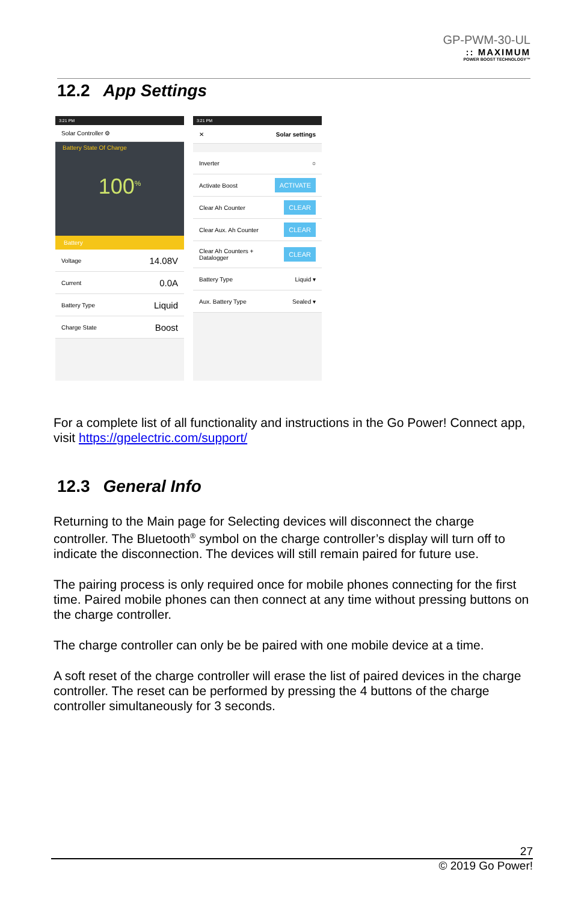GP-PWM-30-UL
:: MAXIMUM
POWER BOOST TECHNOLOGY™
12.2 App Settings
3:21 PM
Solar Controller ⚙
Battery State Of Charge
100<sup>%</sup>
Battery
Voltage 14.08V
Current 0.0A
Battery Type Liquid
Charge State Boost
3:21 PM
✕ Solar settings
Inverter ○
Activate Boost ACTIVATE
Clear Ah Counter CLEAR
Clear Aux. Ah Counter CLEAR
Clear Ah Counters +
Datalogger CLEAR
Battery Type Liquid ▾
Aux. Battery Type Sealed ▾
For a complete list of all functionality and instructions in the Go Power! Connect app, visit https://gpelectric.com/support/
12.3 General Info
Returning to the Main page for Selecting devices will disconnect the charge controller. The Bluetooth<sup>®</sup> symbol on the charge controller’s display will turn off to indicate the disconnection. The devices will still remain paired for future use.
The pairing process is only required once for mobile phones connecting for the first time. Paired mobile phones can then connect at any time without pressing buttons on the charge controller.
The charge controller can only be be paired with one mobile device at a time.
A soft reset of the charge controller will erase the list of paired devices in the charge controller. The reset can be performed by pressing the 4 buttons of the charge controller simultaneously for 3 seconds.
27
© 2019 Go Power!